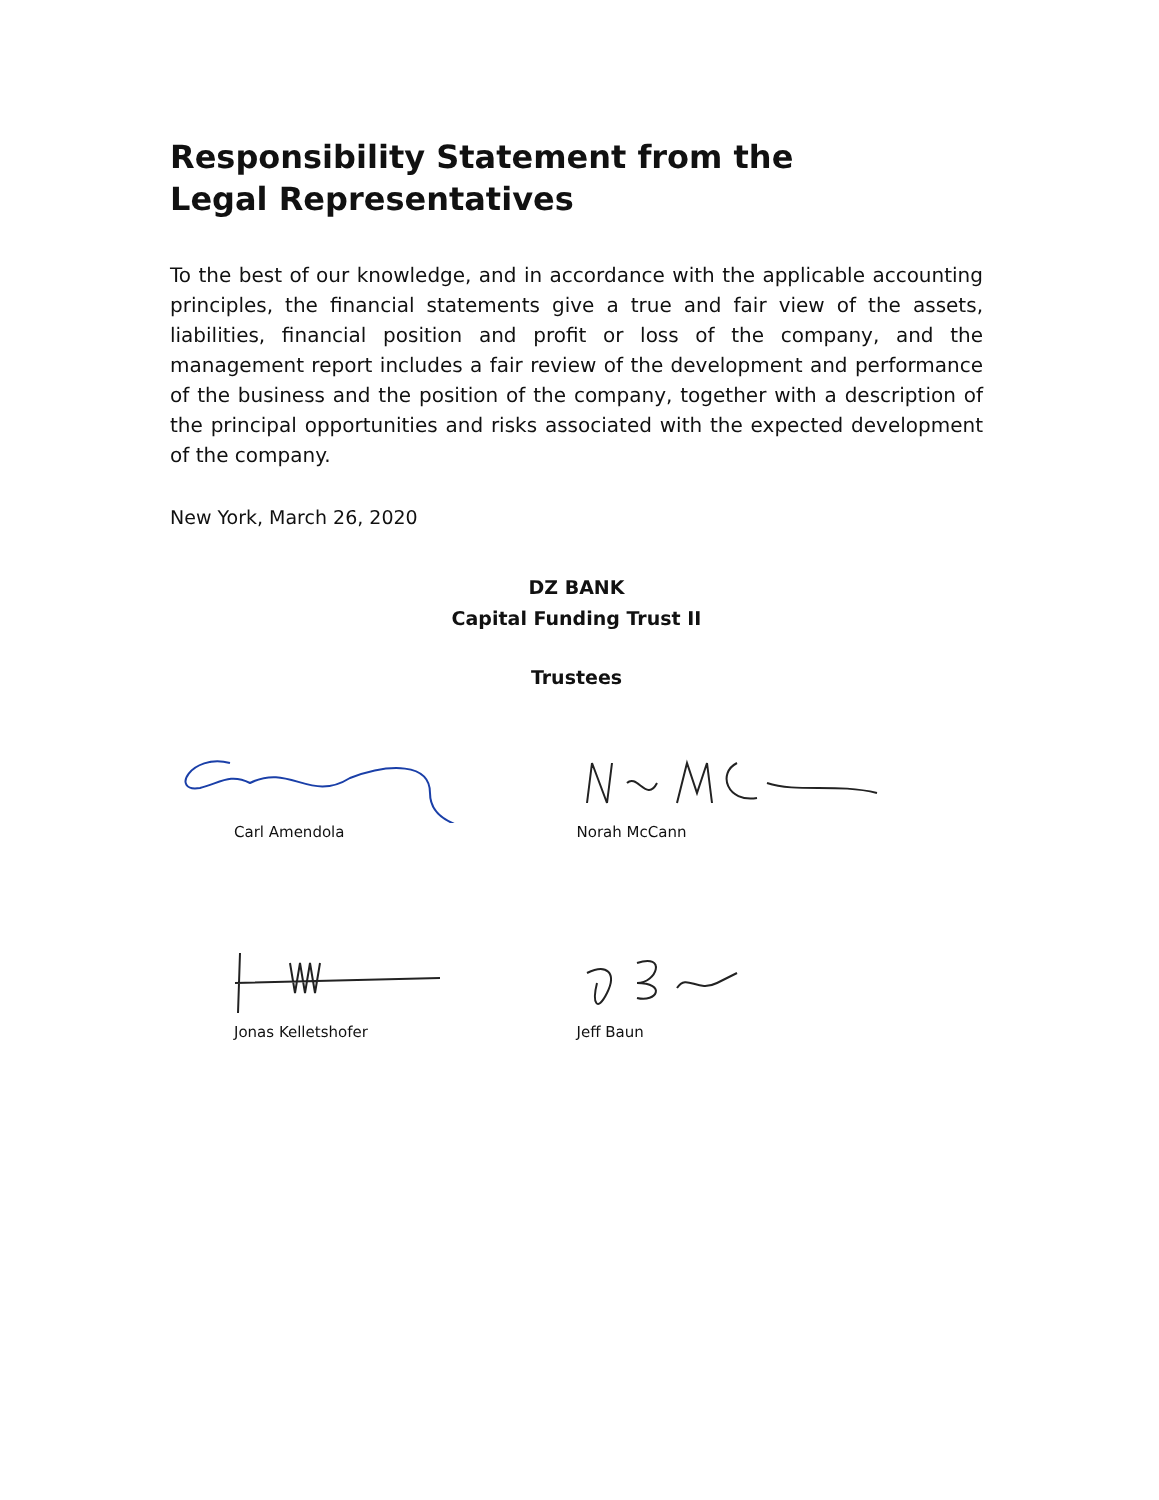Responsibility Statement from the
Legal Representatives
To the best of our knowledge, and in accordance with the applicable accounting principles, the financial statements give a true and fair view of the assets, liabilities, financial position and profit or loss of the company, and the management report includes a fair review of the development and performance of the business and the position of the company, together with a description of the principal opportunities and risks associated with the expected development of the company.
New York, March 26, 2020
DZ BANK
Capital Funding Trust II
Trustees
Carl Amendola Norah McCann
Jonas Kelletshofer Jeff Baun